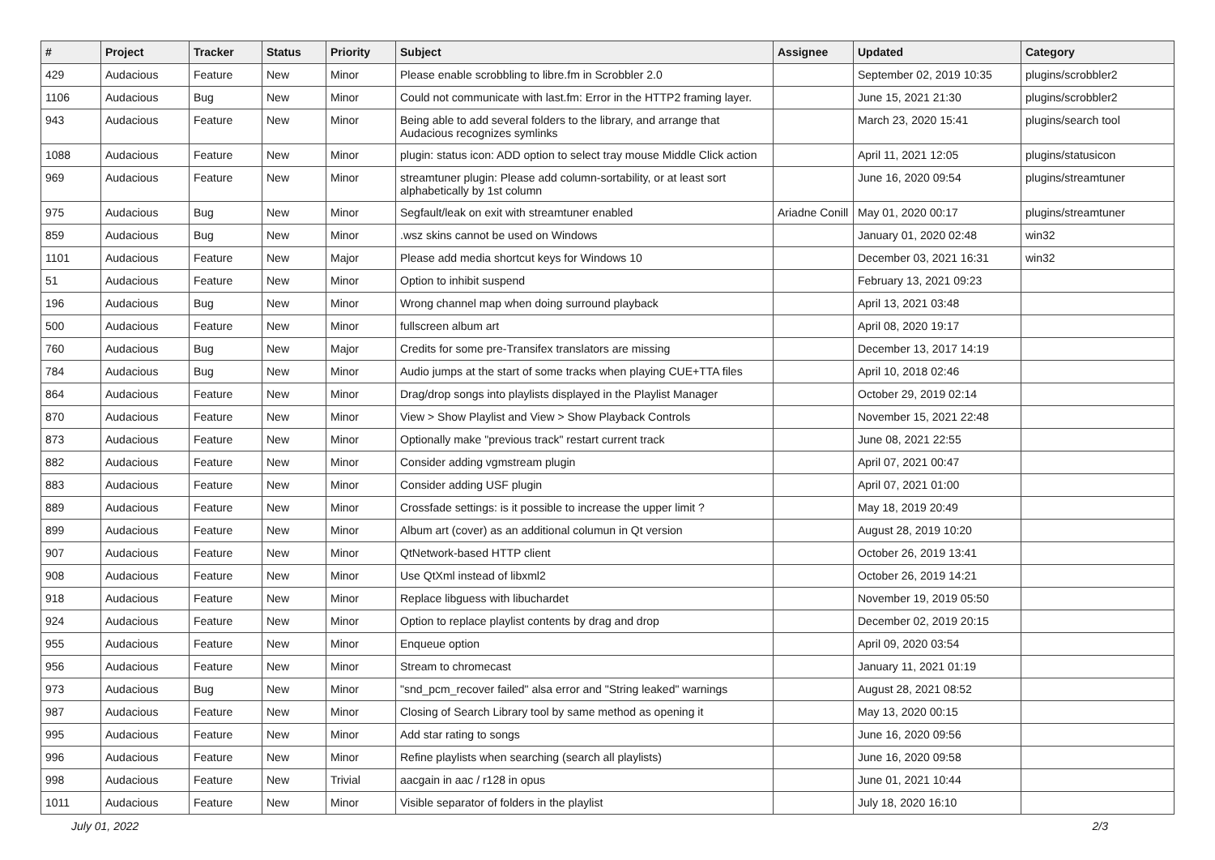| # | Project | Tracker | Status | Priority | Subject | Assignee | Updated | Category |
| --- | --- | --- | --- | --- | --- | --- | --- | --- |
| 429 | Audacious | Feature | New | Minor | Please enable scrobbling to libre.fm in Scrobbler 2.0 | | September 02, 2019 10:35 | plugins/scrobbler2 |
| 1106 | Audacious | Bug | New | Minor | Could not communicate with last.fm: Error in the HTTP2 framing layer. | | June 15, 2021 21:30 | plugins/scrobbler2 |
| 943 | Audacious | Feature | New | Minor | Being able to add several folders to the library, and arrange that Audacious recognizes symlinks | | March 23, 2020 15:41 | plugins/search tool |
| 1088 | Audacious | Feature | New | Minor | plugin: status icon: ADD option to select tray mouse Middle Click action | | April 11, 2021 12:05 | plugins/statusicon |
| 969 | Audacious | Feature | New | Minor | streamtuner plugin: Please add column-sortability, or at least sort alphabetically by 1st column | | June 16, 2020 09:54 | plugins/streamtuner |
| 975 | Audacious | Bug | New | Minor | Segfault/leak on exit with streamtuner enabled | Ariadne Conill | May 01, 2020 00:17 | plugins/streamtuner |
| 859 | Audacious | Bug | New | Minor | .wsz skins cannot be used on Windows | | January 01, 2020 02:48 | win32 |
| 1101 | Audacious | Feature | New | Major | Please add media shortcut keys for Windows 10 | | December 03, 2021 16:31 | win32 |
| 51 | Audacious | Feature | New | Minor | Option to inhibit suspend | | February 13, 2021 09:23 | |
| 196 | Audacious | Bug | New | Minor | Wrong channel map when doing surround playback | | April 13, 2021 03:48 | |
| 500 | Audacious | Feature | New | Minor | fullscreen album art | | April 08, 2020 19:17 | |
| 760 | Audacious | Bug | New | Major | Credits for some pre-Transifex translators are missing | | December 13, 2017 14:19 | |
| 784 | Audacious | Bug | New | Minor | Audio jumps at the start of some tracks when playing CUE+TTA files | | April 10, 2018 02:46 | |
| 864 | Audacious | Feature | New | Minor | Drag/drop songs into playlists displayed in the Playlist Manager | | October 29, 2019 02:14 | |
| 870 | Audacious | Feature | New | Minor | View > Show Playlist and View > Show Playback Controls | | November 15, 2021 22:48 | |
| 873 | Audacious | Feature | New | Minor | Optionally make "previous track" restart current track | | June 08, 2021 22:55 | |
| 882 | Audacious | Feature | New | Minor | Consider adding vgmstream plugin | | April 07, 2021 00:47 | |
| 883 | Audacious | Feature | New | Minor | Consider adding USF plugin | | April 07, 2021 01:00 | |
| 889 | Audacious | Feature | New | Minor | Crossfade settings: is it possible to increase the upper limit ? | | May 18, 2019 20:49 | |
| 899 | Audacious | Feature | New | Minor | Album art (cover) as an additional columun in Qt version | | August 28, 2019 10:20 | |
| 907 | Audacious | Feature | New | Minor | QtNetwork-based HTTP client | | October 26, 2019 13:41 | |
| 908 | Audacious | Feature | New | Minor | Use QtXml instead of libxml2 | | October 26, 2019 14:21 | |
| 918 | Audacious | Feature | New | Minor | Replace libguess with libuchardet | | November 19, 2019 05:50 | |
| 924 | Audacious | Feature | New | Minor | Option to replace playlist contents by drag and drop | | December 02, 2019 20:15 | |
| 955 | Audacious | Feature | New | Minor | Enqueue option | | April 09, 2020 03:54 | |
| 956 | Audacious | Feature | New | Minor | Stream to chromecast | | January 11, 2021 01:19 | |
| 973 | Audacious | Bug | New | Minor | "snd_pcm_recover failed" alsa error and "String leaked" warnings | | August 28, 2021 08:52 | |
| 987 | Audacious | Feature | New | Minor | Closing of Search Library tool by same method as opening it | | May 13, 2020 00:15 | |
| 995 | Audacious | Feature | New | Minor | Add star rating to songs | | June 16, 2020 09:56 | |
| 996 | Audacious | Feature | New | Minor | Refine playlists when searching (search all playlists) | | June 16, 2020 09:58 | |
| 998 | Audacious | Feature | New | Trivial | aacgain in aac / r128 in opus | | June 01, 2021 10:44 | |
| 1011 | Audacious | Feature | New | Minor | Visible separator of folders in the playlist | | July 18, 2020 16:10 | |
July 01, 2022 2/3